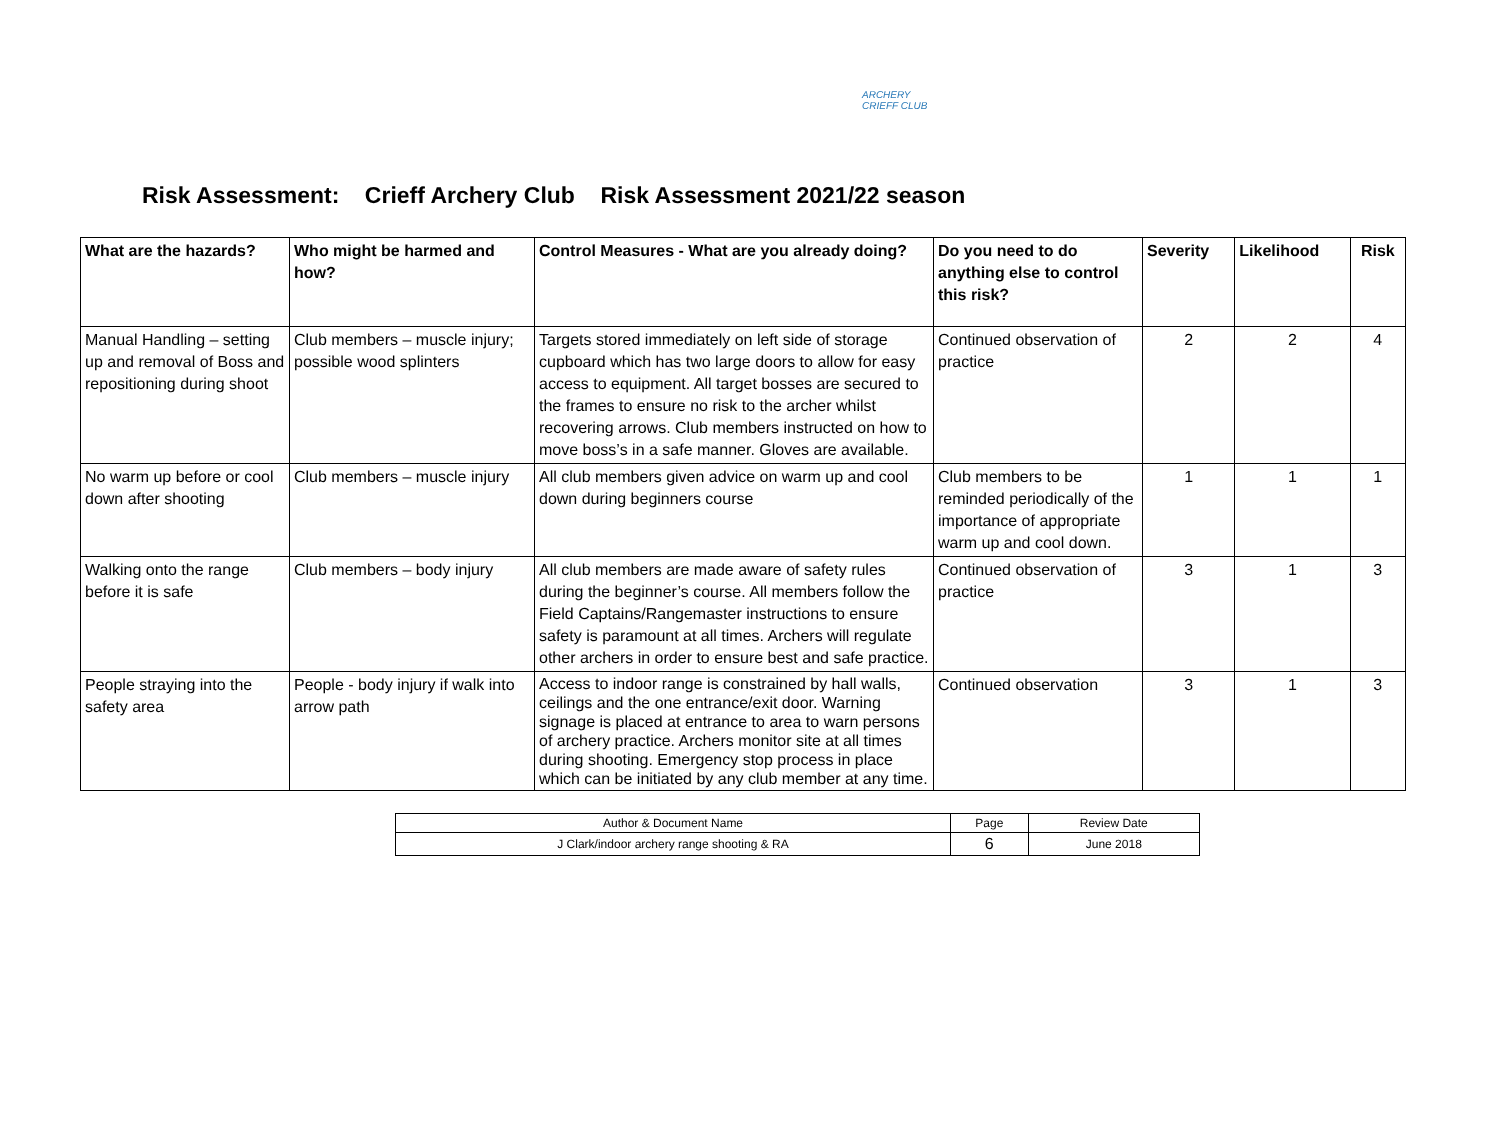ARCHERY CRIEFF CLUB
Risk Assessment: Crieff Archery Club Risk Assessment 2021/22 season
| What are the hazards? | Who might be harmed and how? | Control Measures - What are you already doing? | Do you need to do anything else to control this risk? | Severity | Likelihood | Risk |
| --- | --- | --- | --- | --- | --- | --- |
| Manual Handling – setting up and removal of Boss and repositioning during shoot | Club members – muscle injury; possible wood splinters | Targets stored immediately on left side of storage cupboard which has two large doors to allow for easy access to equipment. All target bosses are secured to the frames to ensure no risk to the archer whilst recovering arrows. Club members instructed on how to move boss’s in a safe manner. Gloves are available. | Continued observation of practice | 2 | 2 | 4 |
| No warm up before or cool down after shooting | Club members – muscle injury | All club members given advice on warm up and cool down during beginners course | Club members to be reminded periodically of the importance of appropriate warm up and cool down. | 1 | 1 | 1 |
| Walking onto the range before it is safe | Club members – body injury | All club members are made aware of safety rules during the beginner’s course. All members follow the Field Captains/Rangemaster instructions to ensure safety is paramount at all times. Archers will regulate other archers in order to ensure best and safe practice. | Continued observation of practice | 3 | 1 | 3 |
| People straying into the safety area | People - body injury if walk into arrow path | Access to indoor range is constrained by hall walls, ceilings and the one entrance/exit door. Warning signage is placed at entrance to area to warn persons of archery practice. Archers monitor site at all times during shooting. Emergency stop process in place which can be initiated by any club member at any time. | Continued observation | 3 | 1 | 3 |
| Author & Document Name | Page | Review Date |
| J Clark/indoor archery range shooting & RA | 6 | June 2018 |